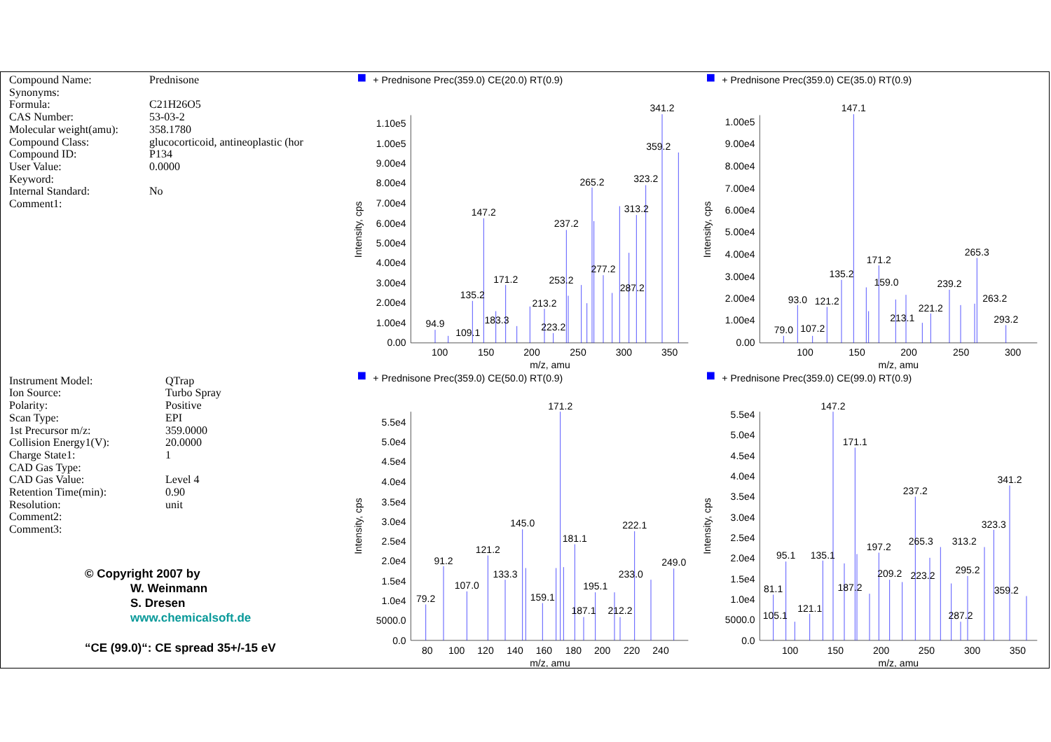| Compound Name: | Prednisone |
| Synonyms: | |
| Formula: | C21H26O5 |
| CAS Number: | 53-03-2 |
| Molecular weight(amu): | 358.1780 |
| Compound Class: | glucocorticoid, antineoplastic (hor |
| Compound ID: | P134 |
| User Value: | 0.0000 |
| Keyword: | |
| Internal Standard: | No |
| Comment1: | |
| Instrument Model: | QTrap |
| Ion Source: | Turbo Spray |
| Polarity: | Positive |
| Scan Type: | EPI |
| 1st Precursor m/z: | 359.0000 |
| Collision Energy1(V): | 20.0000 |
| Charge State1: | 1 |
| CAD Gas Type: | |
| CAD Gas Value: | Level 4 |
| Retention Time(min): | 0.90 |
| Resolution: | unit |
| Comment2: | |
| Comment3: | |
© Copyright 2007 by
W. Weinmann
S. Dresen
www.chemicalsoft.de
“CE (99.0)“: CE spread 35+/-15 eV
+ Prednisone Prec(359.0) CE(20.0) RT(0.9)
Intensity, cps
1.10e5
1.00e5
9.00e4
8.00e4
7.00e4
6.00e4
5.00e4
4.00e4
3.00e4
2.00e4
1.00e4
0.00
100
150
200
250
300
350
m/z, amu
94.9
109.1
135.2
147.2
171.2
183.3
213.2
223.2
237.2
253.2
265.2
277.2
287.2
313.2
323.2
341.2
359.2
+ Prednisone Prec(359.0) CE(35.0) RT(0.9)
Intensity, cps
1.00e5
9.00e4
8.00e4
7.00e4
6.00e4
5.00e4
4.00e4
3.00e4
2.00e4
1.00e4
0.00
100
150
200
250
300
m/z, amu
79.0
93.0
107.2
121.2
135.2
147.1
159.0
171.2
213.1
221.2
239.2
263.2
265.3
293.2
+ Prednisone Prec(359.0) CE(50.0) RT(0.9)
Intensity, cps
5.5e4
5.0e4
4.5e4
4.0e4
3.5e4
3.0e4
2.5e4
2.0e4
1.5e4
1.0e4
5000.0
0.0
80
100
120
140
160
180
200
220
240
m/z, amu
79.2
91.2
107.0
121.2
133.3
145.0
159.1
171.2
181.1
187.1
195.1
212.2
222.1
233.0
249.0
+ Prednisone Prec(359.0) CE(99.0) RT(0.9)
Intensity, cps
5.5e4
5.0e4
4.5e4
4.0e4
3.5e4
3.0e4
2.5e4
2.0e4
1.5e4
1.0e4
5000.0
0.0
100
150
200
250
300
350
m/z, amu
81.1
95.1
105.1
121.1
135.1
147.2
171.1
187.2
197.2
209.2
223.2
237.2
265.3
287.2
295.2
313.2
323.3
341.2
359.2